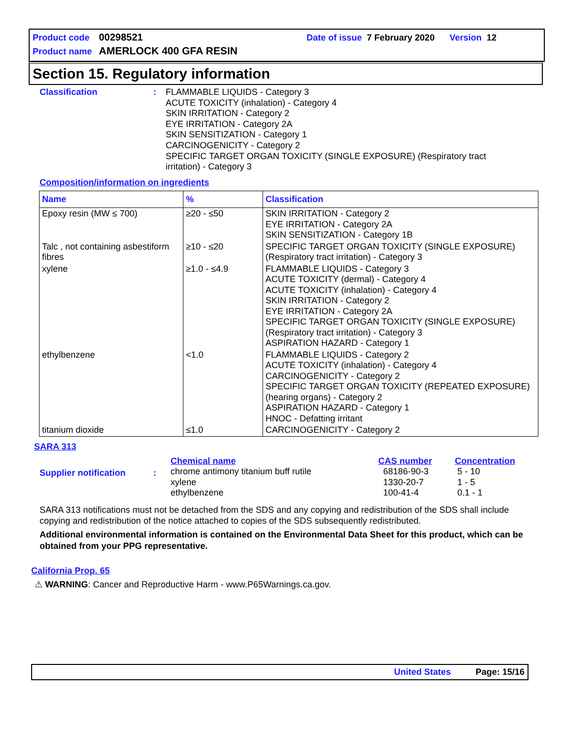Product code 00298521 Date of issue 7 February 2020 Version 12
Product name AMERLOCK 400 GFA RESIN
Section 15. Regulatory information
Classification : FLAMMABLE LIQUIDS - Category 3
ACUTE TOXICITY (inhalation) - Category 4
SKIN IRRITATION - Category 2
EYE IRRITATION - Category 2A
SKIN SENSITIZATION - Category 1
CARCINOGENICITY - Category 2
SPECIFIC TARGET ORGAN TOXICITY (SINGLE EXPOSURE) (Respiratory tract
irritation) - Category 3
Composition/information on ingredients
| Name | % | Classification |
| --- | --- | --- |
| Epoxy resin (MW ≤ 700) | ≥20 - ≤50 | SKIN IRRITATION - Category 2 EYE IRRITATION - Category 2A SKIN SENSITIZATION - Category 1B |
| Talc , not containing asbestiform fibres | ≥10 - ≤20 | SPECIFIC TARGET ORGAN TOXICITY (SINGLE EXPOSURE) (Respiratory tract irritation) - Category 3 |
| xylene | ≥1.0 - ≤4.9 | FLAMMABLE LIQUIDS - Category 3 ACUTE TOXICITY (dermal) - Category 4 ACUTE TOXICITY (inhalation) - Category 4 SKIN IRRITATION - Category 2 EYE IRRITATION - Category 2A SPECIFIC TARGET ORGAN TOXICITY (SINGLE EXPOSURE) (Respiratory tract irritation) - Category 3 ASPIRATION HAZARD - Category 1 |
| ethylbenzene | <1.0 | FLAMMABLE LIQUIDS - Category 2 ACUTE TOXICITY (inhalation) - Category 4 CARCINOGENICITY - Category 2 SPECIFIC TARGET ORGAN TOXICITY (REPEATED EXPOSURE) (hearing organs) - Category 2 ASPIRATION HAZARD - Category 1 HNOC - Defatting irritant |
| titanium dioxide | ≤1.0 | CARCINOGENICITY - Category 2 |
SARA 313
Supplier notification :
Chemical name
chrome antimony titanium buff rutile
xylene
ethylbenzene
CAS number
68186-90-3
1330-20-7
100-41-4
Concentration
5 - 10
1 - 5
0.1 - 1
SARA 313 notifications must not be detached from the SDS and any copying and redistribution of the SDS shall include copying and redistribution of the notice attached to copies of the SDS subsequently redistributed.
Additional environmental information is contained on the Environmental Data Sheet for this product, which can be obtained from your PPG representative.
California Prop. 65
⚠ WARNING: Cancer and Reproductive Harm - www.P65Warnings.ca.gov.
United States Page: 15/16